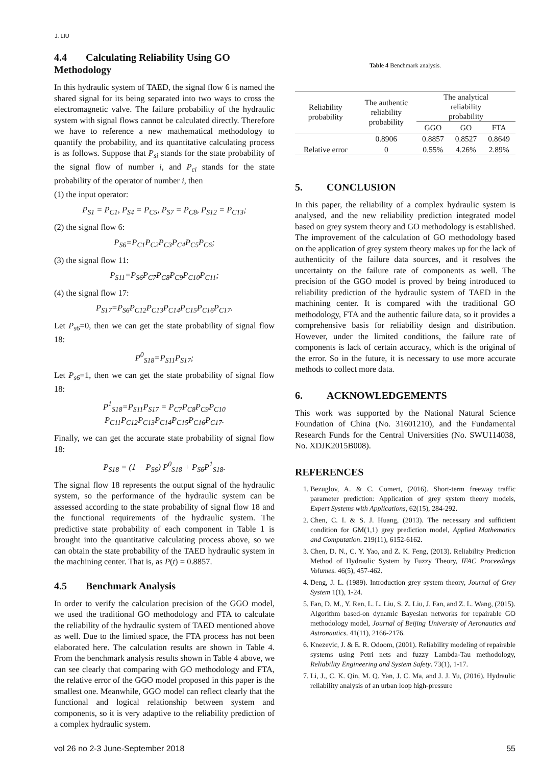J. LIU
4.4 Calculating Reliability Using GO Methodology
In this hydraulic system of TAED, the signal flow 6 is named the shared signal for its being separated into two ways to cross the electromagnetic valve. The failure probability of the hydraulic system with signal flows cannot be calculated directly. Therefore we have to reference a new mathematical methodology to quantify the probability, and its quantitative calculating process is as follows. Suppose that P<sub>si</sub> stands for the state probability of the signal flow of number i, and P<sub>ci</sub> stands for the state probability of the operator of number i, then
(1) the input operator:
P<sub>S1</sub> = P<sub>C1</sub>, P<sub>S4</sub> = P<sub>C5</sub>, P<sub>S7</sub> = P<sub>C8</sub>, P<sub>S12</sub> = P<sub>C13</sub>;
(2) the signal flow 6:
P<sub>S6</sub>=P<sub>C1</sub>P<sub>C2</sub>P<sub>C3</sub>P<sub>C4</sub>P<sub>C5</sub>P<sub>C6</sub>;
(3) the signal flow 11:
P<sub>S11</sub>=P<sub>S6</sub>P<sub>C7</sub>P<sub>C8</sub>P<sub>C9</sub>P<sub>C10</sub>P<sub>C11</sub>;
(4) the signal flow 17:
P<sub>S17</sub>=P<sub>S6</sub>P<sub>C12</sub>P<sub>C13</sub>P<sub>C14</sub>P<sub>C15</sub>P<sub>C16</sub>P<sub>C17</sub>.
Let P<sub>s6</sub>=0, then we can get the state probability of signal flow 18:
P<sup>0</sup><sub>S18</sub>=P<sub>S11</sub>P<sub>S17</sub>;
Let P<sub>s6</sub>=1, then we can get the state probability of signal flow 18:
P<sup>1</sup><sub>S18</sub>=P<sub>S11</sub>P<sub>S17</sub> = P<sub>C7</sub>P<sub>C8</sub>P<sub>C9</sub>P<sub>C10</sub>
P<sub>C11</sub>P<sub>C12</sub>P<sub>C13</sub>P<sub>C14</sub>P<sub>C15</sub>P<sub>C16</sub>P<sub>C17</sub>.
Finally, we can get the accurate state probability of signal flow 18:
P<sub>S18</sub> = (1 − P<sub>S6</sub>) P<sup>0</sup><sub>S18</sub> + P<sub>S6</sub>P<sup>1</sup><sub>S18</sub>.
The signal flow 18 represents the output signal of the hydraulic system, so the performance of the hydraulic system can be assessed according to the state probability of signal flow 18 and the functional requirements of the hydraulic system. The predictive state probability of each component in Table 1 is brought into the quantitative calculating process above, so we can obtain the state probability of the TAED hydraulic system in the machining center. That is, as P(t) = 0.8857.
4.5 Benchmark Analysis
In order to verify the calculation precision of the GGO model, we used the traditional GO methodology and FTA to calculate the reliability of the hydraulic system of TAED mentioned above as well. Due to the limited space, the FTA process has not been elaborated here. The calculation results are shown in Table 4. From the benchmark analysis results shown in Table 4 above, we can see clearly that comparing with GO methodology and FTA, the relative error of the GGO model proposed in this paper is the smallest one. Meanwhile, GGO model can reflect clearly that the functional and logical relationship between system and components, so it is very adaptive to the reliability prediction of a complex hydraulic system.
Table 4 Benchmark analysis.
| Reliability probability | The authentic reliability probability | The analytical reliability probability | | |
| --- | --- | --- | --- | --- |
| | | GGO | GO | FTA |
| | 0.8906 | 0.8857 | 0.8527 | 0.8649 |
| Relative error | 0 | 0.55% | 4.26% | 2.89% |
5. CONCLUSION
In this paper, the reliability of a complex hydraulic system is analysed, and the new reliability prediction integrated model based on grey system theory and GO methodology is established. The improvement of the calculation of GO methodology based on the application of grey system theory makes up for the lack of authenticity of the failure data sources, and it resolves the uncertainty on the failure rate of components as well. The precision of the GGO model is proved by being introduced to reliability prediction of the hydraulic system of TAED in the machining center. It is compared with the traditional GO methodology, FTA and the authentic failure data, so it provides a comprehensive basis for reliability design and distribution. However, under the limited conditions, the failure rate of components is lack of certain accuracy, which is the original of the error. So in the future, it is necessary to use more accurate methods to collect more data.
6. ACKNOWLEDGEMENTS
This work was supported by the National Natural Science Foundation of China (No. 31601210), and the Fundamental Research Funds for the Central Universities (No. SWU114038, No. XDJK2015B008).
REFERENCES
1. Bezuglov, A. & C. Comert, (2016). Short-term freeway traffic parameter prediction: Application of grey system theory models, Expert Systems with Applications, 62(15), 284-292.
2. Chen, C. I. & S. J. Huang, (2013). The necessary and sufficient condition for GM(1,1) grey prediction model, Applied Mathematics and Computation. 219(11), 6152-6162.
3. Chen, D. N., C. Y. Yao, and Z. K. Feng, (2013). Reliability Prediction Method of Hydraulic System by Fuzzy Theory, IFAC Proceedings Volumes. 46(5), 457-462.
4. Deng, J. L. (1989). Introduction grey system theory, Journal of Grey System 1(1), 1-24.
5. Fan, D. M., Y. Ren, L. L. Liu, S. Z. Liu, J. Fan, and Z. L. Wang, (2015). Algorithm based-on dynamic Bayesian networks for repairable GO methodology model, Journal of Beijing University of Aeronautics and Astronautics. 41(11), 2166-2176.
6. Knezevic, J. & E. R. Odoom, (2001). Reliability modeling of repairable systems using Petri nets and fuzzy Lambda-Tau methodology, Reliability Engineering and System Safety. 73(1), 1-17.
7. Li, J., C. K. Qin, M. Q. Yan, J. C. Ma, and J. J. Yu, (2016). Hydraulic reliability analysis of an urban loop high-pressure
vol 26 no 2-3 June-September 2018 55